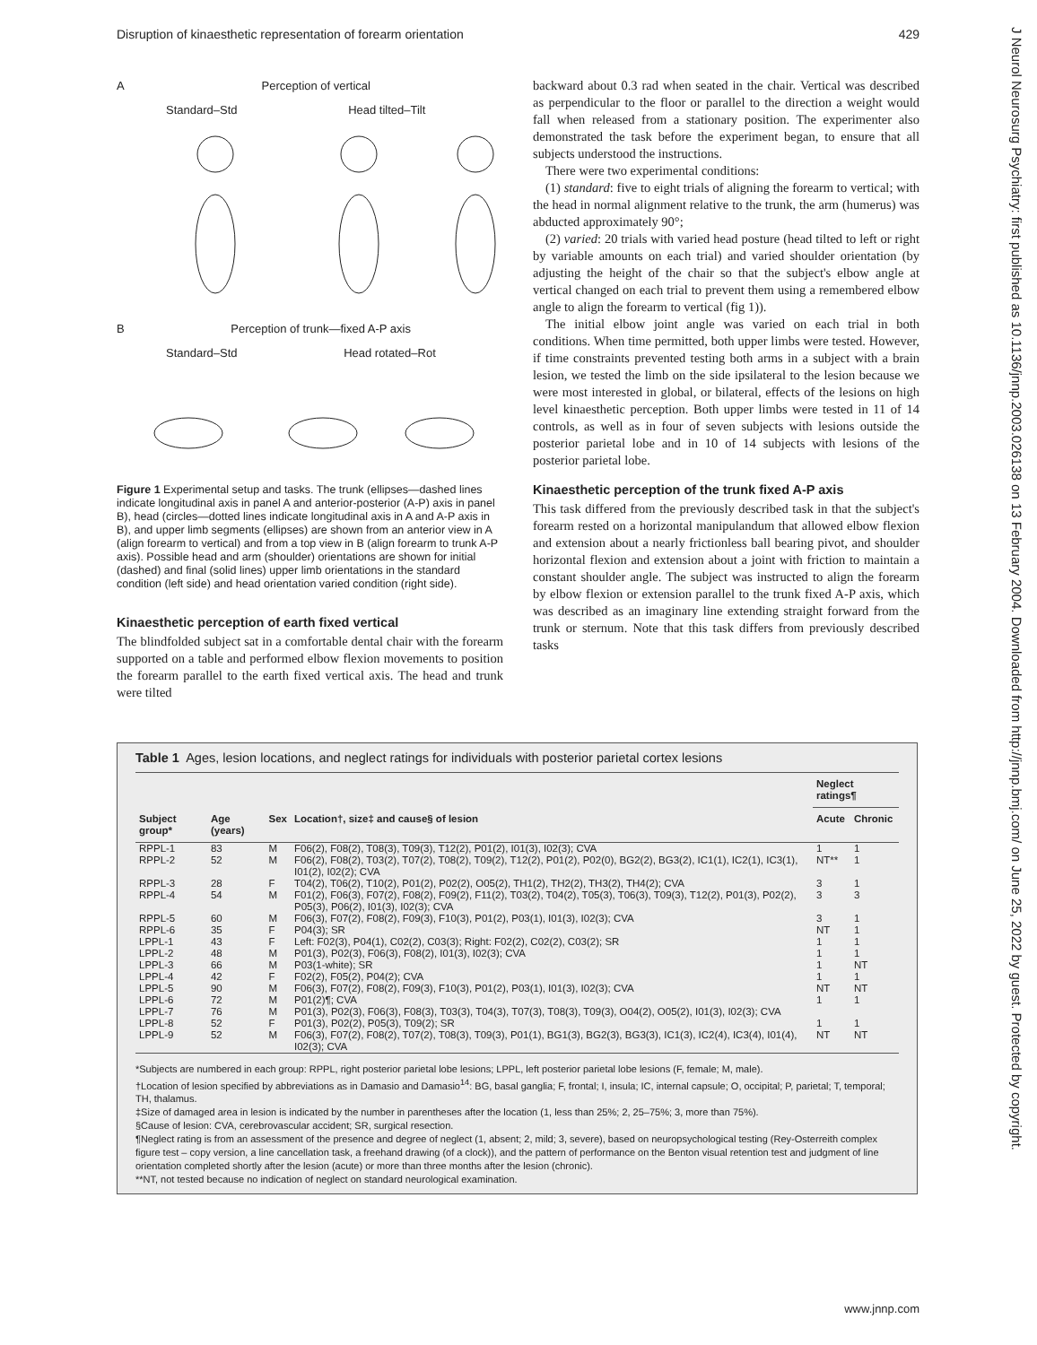Disruption of kinaesthetic representation of forearm orientation 429
J Neurol Neurosurg Psychiatry: first published as 10.1136/jnnp.2003.026138 on 13 February 2004. Downloaded from http://jnnp.bmj.com/ on June 25, 2022 by guest. Protected by copyright.
A Perception of vertical
Standard–Std Head tilted–Tilt
B Perception of trunk—fixed A-P axis
Standard–Std Head rotated–Rot
Figure 1 Experimental setup and tasks. The trunk (ellipses—dashed lines indicate longitudinal axis in panel A and anterior-posterior (A-P) axis in panel B), head (circles—dotted lines indicate longitudinal axis in A and A-P axis in B), and upper limb segments (ellipses) are shown from an anterior view in A (align forearm to vertical) and from a top view in B (align forearm to trunk A-P axis). Possible head and arm (shoulder) orientations are shown for initial (dashed) and final (solid lines) upper limb orientations in the standard condition (left side) and head orientation varied condition (right side).
Kinaesthetic perception of earth fixed vertical
The blindfolded subject sat in a comfortable dental chair with the forearm supported on a table and performed elbow flexion movements to position the forearm parallel to the earth fixed vertical axis. The head and trunk were tilted
backward about 0.3 rad when seated in the chair. Vertical was described as perpendicular to the floor or parallel to the direction a weight would fall when released from a stationary position. The experimenter also demonstrated the task before the experiment began, to ensure that all subjects understood the instructions.
There were two experimental conditions:
(1) standard: five to eight trials of aligning the forearm to vertical; with the head in normal alignment relative to the trunk, the arm (humerus) was abducted approximately 90°;
(2) varied: 20 trials with varied head posture (head tilted to left or right by variable amounts on each trial) and varied shoulder orientation (by adjusting the height of the chair so that the subject's elbow angle at vertical changed on each trial to prevent them using a remembered elbow angle to align the forearm to vertical (fig 1)).
The initial elbow joint angle was varied on each trial in both conditions. When time permitted, both upper limbs were tested. However, if time constraints prevented testing both arms in a subject with a brain lesion, we tested the limb on the side ipsilateral to the lesion because we were most interested in global, or bilateral, effects of the lesions on high level kinaesthetic perception. Both upper limbs were tested in 11 of 14 controls, as well as in four of seven subjects with lesions outside the posterior parietal lobe and in 10 of 14 subjects with lesions of the posterior parietal lobe.
Kinaesthetic perception of the trunk fixed A-P axis
This task differed from the previously described task in that the subject's forearm rested on a horizontal manipulandum that allowed elbow flexion and extension about a nearly frictionless ball bearing pivot, and shoulder horizontal flexion and extension about a joint with friction to maintain a constant shoulder angle. The subject was instructed to align the forearm by elbow flexion or extension parallel to the trunk fixed A-P axis, which was described as an imaginary line extending straight forward from the trunk or sternum. Note that this task differs from previously described tasks
Table 1 Ages, lesion locations, and neglect ratings for individuals with posterior parietal cortex lesions
| | | | | Neglect ratings¶ | |
| --- | --- | --- | --- | --- | --- |
| Subject group* | Age (years) | Sex | Location†, size‡ and cause§ of lesion | Acute | Chronic |
| RPPL-1 | 83 | M | F06(2), F08(2), T08(3), T09(3), T12(2), P01(2), I01(3), I02(3); CVA | 1 | 1 |
| RPPL-2 | 52 | M | F06(2), F08(2), T03(2), T07(2), T08(2), T09(2), T12(2), P01(2), P02(0), BG2(2), BG3(2), IC1(1), IC2(1), IC3(1), I01(2), I02(2); CVA | NT** | 1 |
| RPPL-3 | 28 | F | T04(2), T06(2), T10(2), P01(2), P02(2), O05(2), TH1(2), TH2(2), TH3(2), TH4(2); CVA | 3 | 1 |
| RPPL-4 | 54 | M | F01(2), F06(3), F07(2), F08(2), F09(2), F11(2), T03(2), T04(2), T05(3), T06(3), T09(3), T12(2), P01(3), P02(2), P05(3), P06(2), I01(3), I02(3); CVA | 3 | 3 |
| RPPL-5 | 60 | M | F06(3), F07(2), F08(2), F09(3), F10(3), P01(2), P03(1), I01(3), I02(3); CVA | 3 | 1 |
| RPPL-6 | 35 | F | P04(3); SR | NT | 1 |
| LPPL-1 | 43 | F | Left: F02(3), P04(1), C02(2), C03(3); Right: F02(2), C02(2), C03(2); SR | 1 | 1 |
| LPPL-2 | 48 | M | P01(3), P02(3), F06(3), F08(2), I01(3), I02(3); CVA | 1 | 1 |
| LPPL-3 | 66 | M | P03(1-white); SR | 1 | NT |
| LPPL-4 | 42 | F | F02(2), F05(2), P04(2); CVA | 1 | 1 |
| LPPL-5 | 90 | M | F06(3), F07(2), F08(2), F09(3), F10(3), P01(2), P03(1), I01(3), I02(3); CVA | NT | NT |
| LPPL-6 | 72 | M | P01(2)¶; CVA | 1 | 1 |
| LPPL-7 | 76 | M | P01(3), P02(3), F06(3), F08(3), T03(3), T04(3), T07(3), T08(3), T09(3), O04(2), O05(2), I01(3), I02(3); CVA | | |
| LPPL-8 | 52 | F | P01(3), P02(2), P05(3), T09(2); SR | 1 | 1 |
| LPPL-9 | 52 | M | F06(3), F07(2), F08(2), T07(2), T08(3), T09(3), P01(1), BG1(3), BG2(3), BG3(3), IC1(3), IC2(4), IC3(4), I01(4), I02(3); CVA | NT | NT |
*Subjects are numbered in each group: RPPL, right posterior parietal lobe lesions; LPPL, left posterior parietal lobe lesions (F, female; M, male).
†Location of lesion specified by abbreviations as in Damasio and Damasio<sup>14</sup>: BG, basal ganglia; F, frontal; I, insula; IC, internal capsule; O, occipital; P, parietal; T, temporal; TH, thalamus.
‡Size of damaged area in lesion is indicated by the number in parentheses after the location (1, less than 25%; 2, 25–75%; 3, more than 75%).
§Cause of lesion: CVA, cerebrovascular accident; SR, surgical resection.
¶Neglect rating is from an assessment of the presence and degree of neglect (1, absent; 2, mild; 3, severe), based on neuropsychological testing (Rey-Osterreith complex figure test – copy version, a line cancellation task, a freehand drawing (of a clock)), and the pattern of performance on the Benton visual retention test and judgment of line orientation completed shortly after the lesion (acute) or more than three months after the lesion (chronic).
**NT, not tested because no indication of neglect on standard neurological examination.
www.jnnp.com